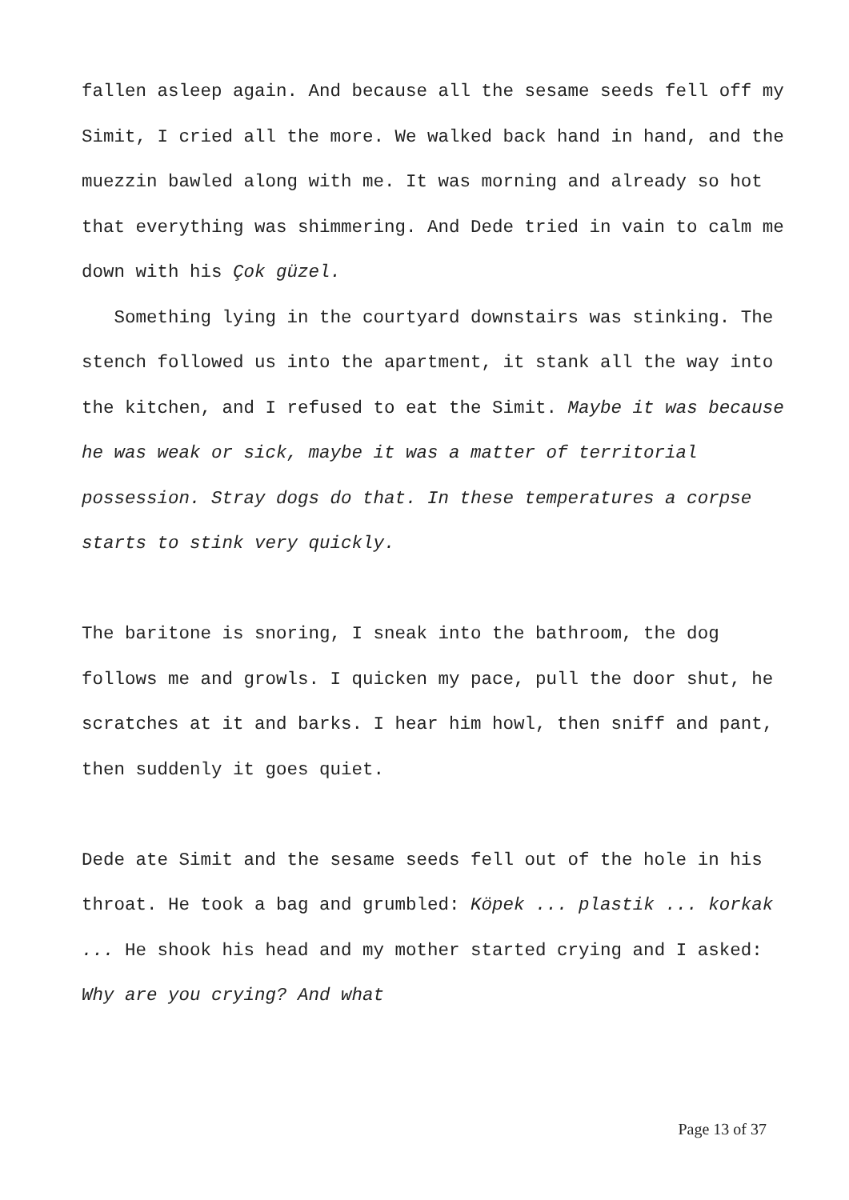fallen asleep again. And because all the sesame seeds fell off my Simit, I cried all the more. We walked back hand in hand, and the muezzin bawled along with me. It was morning and already so hot that everything was shimmering. And Dede tried in vain to calm me down with his Çok güzel.
Something lying in the courtyard downstairs was stinking. The stench followed us into the apartment, it stank all the way into the kitchen, and I refused to eat the Simit. Maybe it was because he was weak or sick, maybe it was a matter of territorial possession. Stray dogs do that. In these temperatures a corpse starts to stink very quickly.
The baritone is snoring, I sneak into the bathroom, the dog follows me and growls. I quicken my pace, pull the door shut, he scratches at it and barks. I hear him howl, then sniff and pant, then suddenly it goes quiet.
Dede ate Simit and the sesame seeds fell out of the hole in his throat. He took a bag and grumbled: Köpek ... plastik ... korkak ... He shook his head and my mother started crying and I asked: Why are you crying? And what
Page 13 of 37